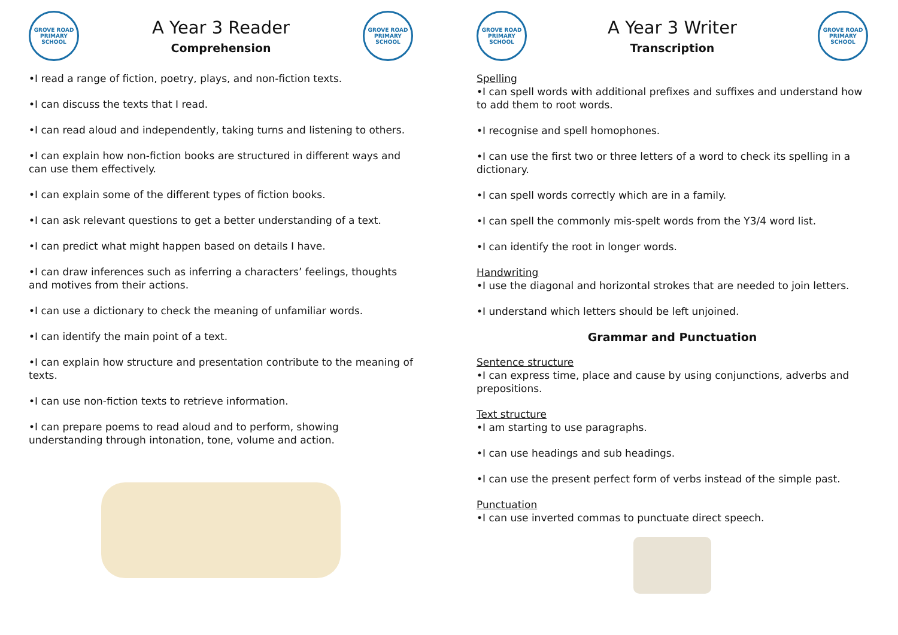GROVE ROAD
PRIMARY SCHOOL
A Year 3 Reader
Comprehension
GROVE ROAD
PRIMARY SCHOOL
•I read a range of fiction, poetry, plays, and non-fiction texts.
•I can discuss the texts that I read.
•I can read aloud and independently, taking turns and listening to others.
•I can explain how non-fiction books are structured in different ways and can use them effectively.
•I can explain some of the different types of fiction books.
•I can ask relevant questions to get a better understanding of a text.
•I can predict what might happen based on details I have.
•I can draw inferences such as inferring a characters’ feelings, thoughts and motives from their actions.
•I can use a dictionary to check the meaning of unfamiliar words.
•I can identify the main point of a text.
•I can explain how structure and presentation contribute to the meaning of texts.
•I can use non-fiction texts to retrieve information.
•I can prepare poems to read aloud and to perform, showing understanding through intonation, tone, volume and action.
GROVE ROAD
PRIMARY SCHOOL
A Year 3 Writer
Transcription
GROVE ROAD
PRIMARY SCHOOL
Spelling
•I can spell words with additional prefixes and suffixes and understand how to add them to root words.
•I recognise and spell homophones.
•I can use the first two or three letters of a word to check its spelling in a dictionary.
•I can spell words correctly which are in a family.
•I can spell the commonly mis-spelt words from the Y3/4 word list.
•I can identify the root in longer words.
Handwriting
•I use the diagonal and horizontal strokes that are needed to join letters.
•I understand which letters should be left unjoined.
Grammar and Punctuation
Sentence structure
•I can express time, place and cause by using conjunctions, adverbs and prepositions.
Text structure
•I am starting to use paragraphs.
•I can use headings and sub headings.
•I can use the present perfect form of verbs instead of the simple past.
Punctuation
•I can use inverted commas to punctuate direct speech.